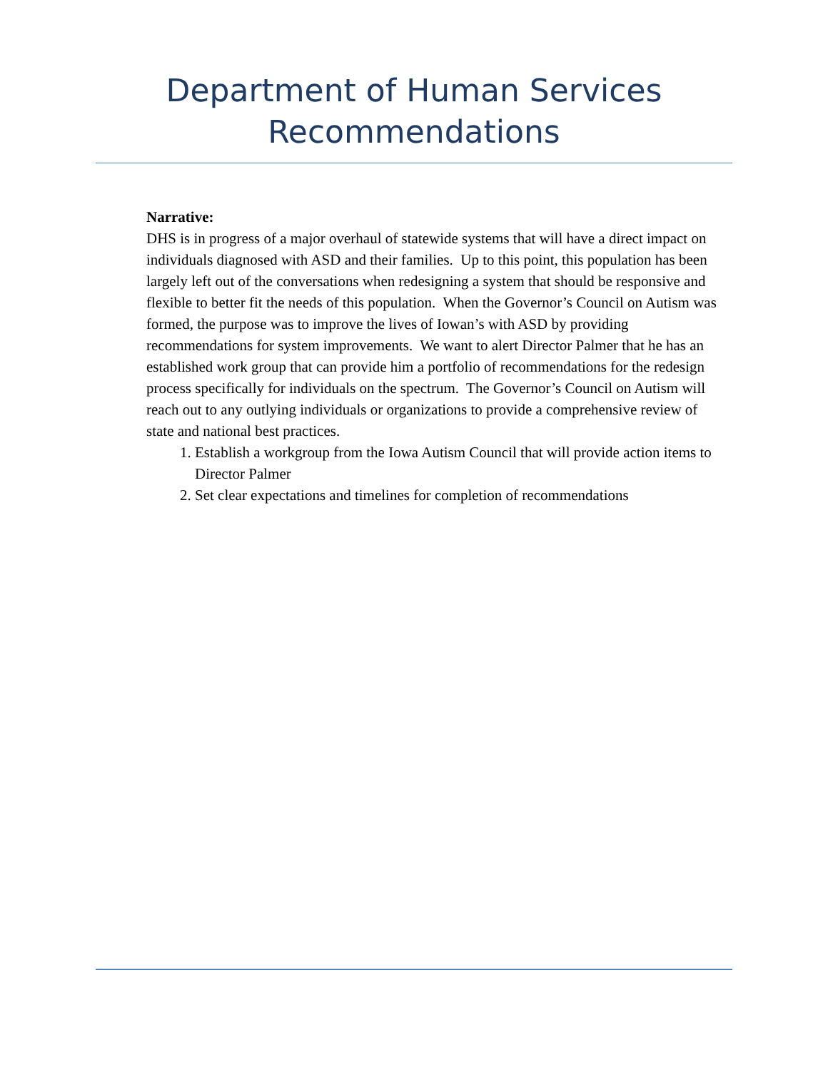Department of Human Services
Recommendations
Narrative:
DHS is in progress of a major overhaul of statewide systems that will have a direct impact on individuals diagnosed with ASD and their families. Up to this point, this population has been largely left out of the conversations when redesigning a system that should be responsive and flexible to better fit the needs of this population. When the Governor’s Council on Autism was formed, the purpose was to improve the lives of Iowan’s with ASD by providing recommendations for system improvements. We want to alert Director Palmer that he has an established work group that can provide him a portfolio of recommendations for the redesign process specifically for individuals on the spectrum. The Governor’s Council on Autism will reach out to any outlying individuals or organizations to provide a comprehensive review of state and national best practices.
1. Establish a workgroup from the Iowa Autism Council that will provide action items to Director Palmer
2. Set clear expectations and timelines for completion of recommendations